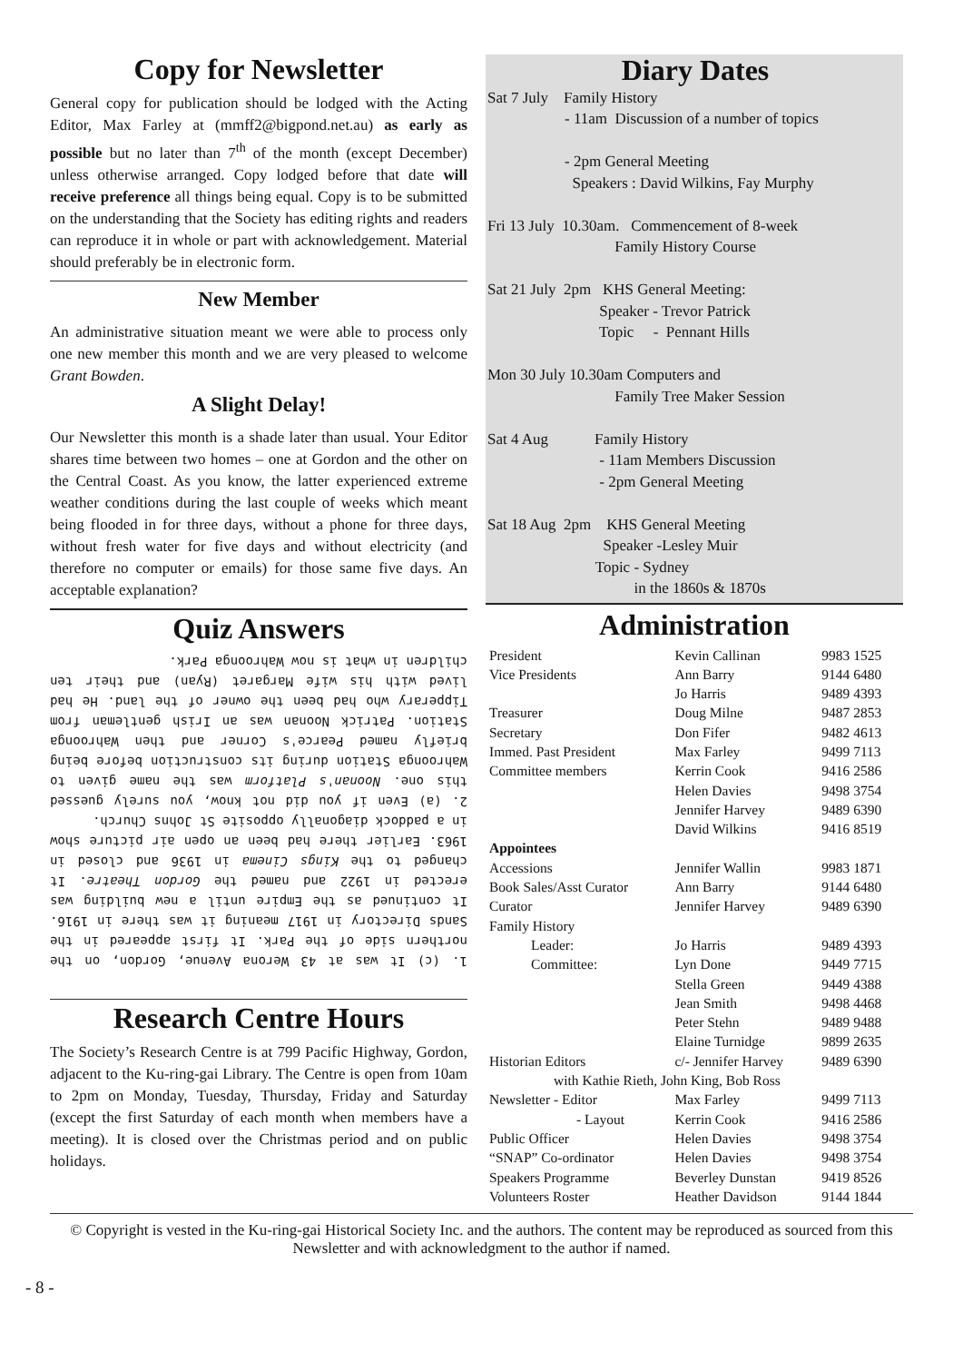Copy for Newsletter
General copy for publication should be lodged with the Acting Editor, Max Farley at (mmff2@bigpond.net.au) as early as possible but no later than 7<sup>th</sup> of the month (except December) unless otherwise arranged. Copy lodged before that date will receive preference all things being equal. Copy is to be submitted on the understanding that the Society has editing rights and readers can reproduce it in whole or part with acknowledgement. Material should preferably be in electronic form.
New Member
An administrative situation meant we were able to process only one new member this month and we are very pleased to welcome Grant Bowden.
A Slight Delay!
Our Newsletter this month is a shade later than usual. Your Editor shares time between two homes – one at Gordon and the other on the Central Coast. As you know, the latter experienced extreme weather conditions during the last couple of weeks which meant being flooded in for three days, without a phone for three days, without fresh water for five days and without electricity (and therefore no computer or emails) for those same five days. An acceptable explanation?
Quiz Answers
1. (c) It was at 43 Werona Avenue, Gordon, on the northern side of the Park. It first appeared in the Sands Directory in 1917 meaning it was there in 1916. It continued as the Empire until a new building was erected in 1922 and named the Gordon Theatre. It changed to the Kings Cinema in 1936 and closed in 1963. Earlier there had been an open air picture show in a paddock diagonally opposite St Johns Church.
2. (a) Even if you did not know, you surely guessed this one. Noonan's Platform was the name given to Wahroonga Station during its construction before being briefly named Pearce's Corner and then Wahroonga Station. Patrick Noonan was an Irish gentleman from Tipperary who had been the owner of the land. He had lived with his wife Margaret (Ryan) and their ten children in what is now Wahroonga Park.
Research Centre Hours
The Society’s Research Centre is at 799 Pacific Highway, Gordon, adjacent to the Ku-ring-gai Library. The Centre is open from 10am to 2pm on Monday, Tuesday, Thursday, Friday and Saturday (except the first Saturday of each month when members have a meeting). It is closed over the Christmas period and on public holidays.
Diary Dates
Sat 7 July Family History - 11am Discussion of a number of topics - 2pm General Meeting Speakers : David Wilkins, Fay Murphy Fri 13 July 10.30am. Commencement of 8-week Family History Course Sat 21 July 2pm KHS General Meeting: Speaker - Trevor Patrick Topic - Pennant Hills Mon 30 July 10.30am Computers and Family Tree Maker Session Sat 4 Aug Family History - 11am Members Discussion - 2pm General Meeting Sat 18 Aug 2pm KHS General Meeting Speaker -Lesley Muir Topic - Sydney in the 1860s & 1870s
Administration
| President | Kevin Callinan | 9983 1525 |
| Vice Presidents | Ann Barry | 9144 6480 |
| | Jo Harris | 9489 4393 |
| Treasurer | Doug Milne | 9487 2853 |
| Secretary | Don Fifer | 9482 4613 |
| Immed. Past President | Max Farley | 9499 7113 |
| Committee members | Kerrin Cook | 9416 2586 |
| | Helen Davies | 9498 3754 |
| | Jennifer Harvey | 9489 6390 |
| | David Wilkins | 9416 8519 |
| Appointees | | |
| Accessions | Jennifer Wallin | 9983 1871 |
| Book Sales/Asst Curator | Ann Barry | 9144 6480 |
| Curator | Jennifer Harvey | 9489 6390 |
| Family History | | |
| Leader: | Jo Harris | 9489 4393 |
| Committee: | Lyn Done | 9449 7715 |
| | Stella Green | 9449 4388 |
| | Jean Smith | 9498 4468 |
| | Peter Stehn | 9489 9488 |
| | Elaine Turnidge | 9899 2635 |
| Historian Editors | c/- Jennifer Harvey | 9489 6390 |
| with Kathie Rieth, John King, Bob Ross | | |
| Newsletter - Editor | Max Farley | 9499 7113 |
| - Layout | Kerrin Cook | 9416 2586 |
| Public Officer | Helen Davies | 9498 3754 |
| “SNAP” Co-ordinator | Helen Davies | 9498 3754 |
| Speakers Programme | Beverley Dunstan | 9419 8526 |
| Volunteers Roster | Heather Davidson | 9144 1844 |
© Copyright is vested in the Ku-ring-gai Historical Society Inc. and the authors. The content may be reproduced as sourced from this Newsletter and with acknowledgment to the author if named.
- 8 -